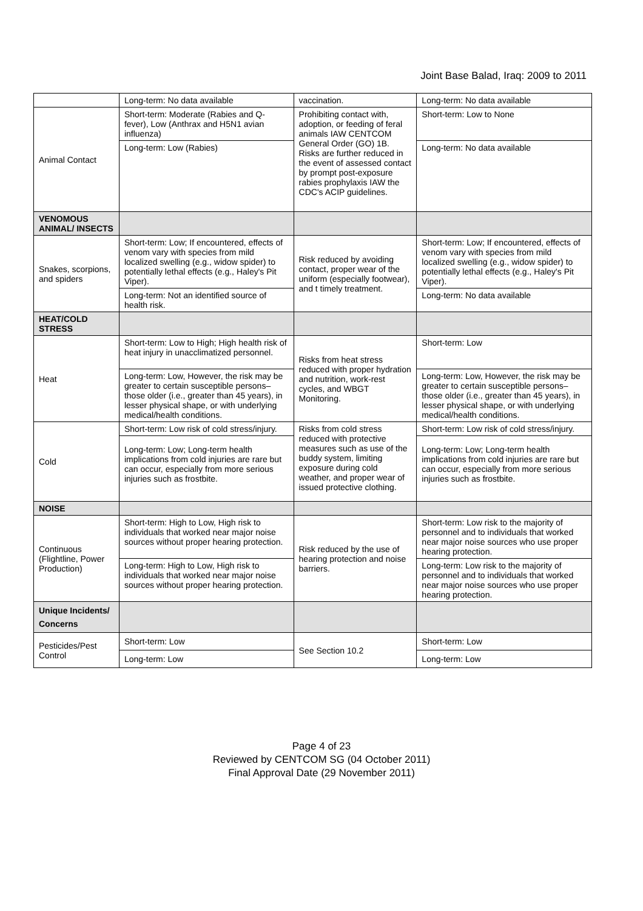Joint Base Balad, Iraq: 2009 to 2011
| | Long-term: No data available | vaccination. | Long-term: No data available |
| Animal Contact | Short-term: Moderate (Rabies and Q-fever), Low (Anthrax and H5N1 avian influenza) | Prohibiting contact with, adoption, or feeding of feral animals IAW CENTCOM General Order (GO) 1B. Risks are further reduced in the event of assessed contact by prompt post-exposure rabies prophylaxis IAW the CDC's ACIP guidelines. | Short-term: Low to None |
| | Long-term: Low (Rabies) | | Long-term: No data available |
| VENOMOUS ANIMAL/ INSECTS | | | |
| Snakes, scorpions, and spiders | Short-term: Low; If encountered, effects of venom vary with species from mild localized swelling (e.g., widow spider) to potentially lethal effects (e.g., Haley's Pit Viper). | Risk reduced by avoiding contact, proper wear of the uniform (especially footwear), and t timely treatment. | Short-term: Low; If encountered, effects of venom vary with species from mild localized swelling (e.g., widow spider) to potentially lethal effects (e.g., Haley's Pit Viper). |
| | Long-term: Not an identified source of health risk. | | Long-term: No data available |
| HEAT/COLD STRESS | | | |
| Heat | Short-term: Low to High; High health risk of heat injury in unacclimatized personnel. | Risks from heat stress reduced with proper hydration and nutrition, work-rest cycles, and WBGT Monitoring. | Short-term: Low |
| | Long-term: Low, However, the risk may be greater to certain susceptible persons–those older (i.e., greater than 45 years), in lesser physical shape, or with underlying medical/health conditions. | | Long-term: Low, However, the risk may be greater to certain susceptible persons–those older (i.e., greater than 45 years), in lesser physical shape, or with underlying medical/health conditions. |
| Cold | Short-term: Low risk of cold stress/injury. | Risks from cold stress reduced with protective measures such as use of the buddy system, limiting exposure during cold weather, and proper wear of issued protective clothing. | Short-term: Low risk of cold stress/injury. |
| | Long-term: Low; Long-term health implications from cold injuries are rare but can occur, especially from more serious injuries such as frostbite. | | Long-term: Low; Long-term health implications from cold injuries are rare but can occur, especially from more serious injuries such as frostbite. |
| NOISE | | | |
| Continuous (Flightline, Power Production) | Short-term: High to Low, High risk to individuals that worked near major noise sources without proper hearing protection. | Risk reduced by the use of hearing protection and noise barriers. | Short-term: Low risk to the majority of personnel and to individuals that worked near major noise sources who use proper hearing protection. |
| | Long-term: High to Low, High risk to individuals that worked near major noise sources without proper hearing protection. | | Long-term: Low risk to the majority of personnel and to individuals that worked near major noise sources who use proper hearing protection. |
| Unique Incidents/ Concerns | | | |
| Pesticides/Pest Control | Short-term: Low | See Section 10.2 | Short-term: Low |
| | Long-term: Low | | Long-term: Low |
Page 4 of 23
Reviewed by CENTCOM SG (04 October 2011)
Final Approval Date (29 November 2011)